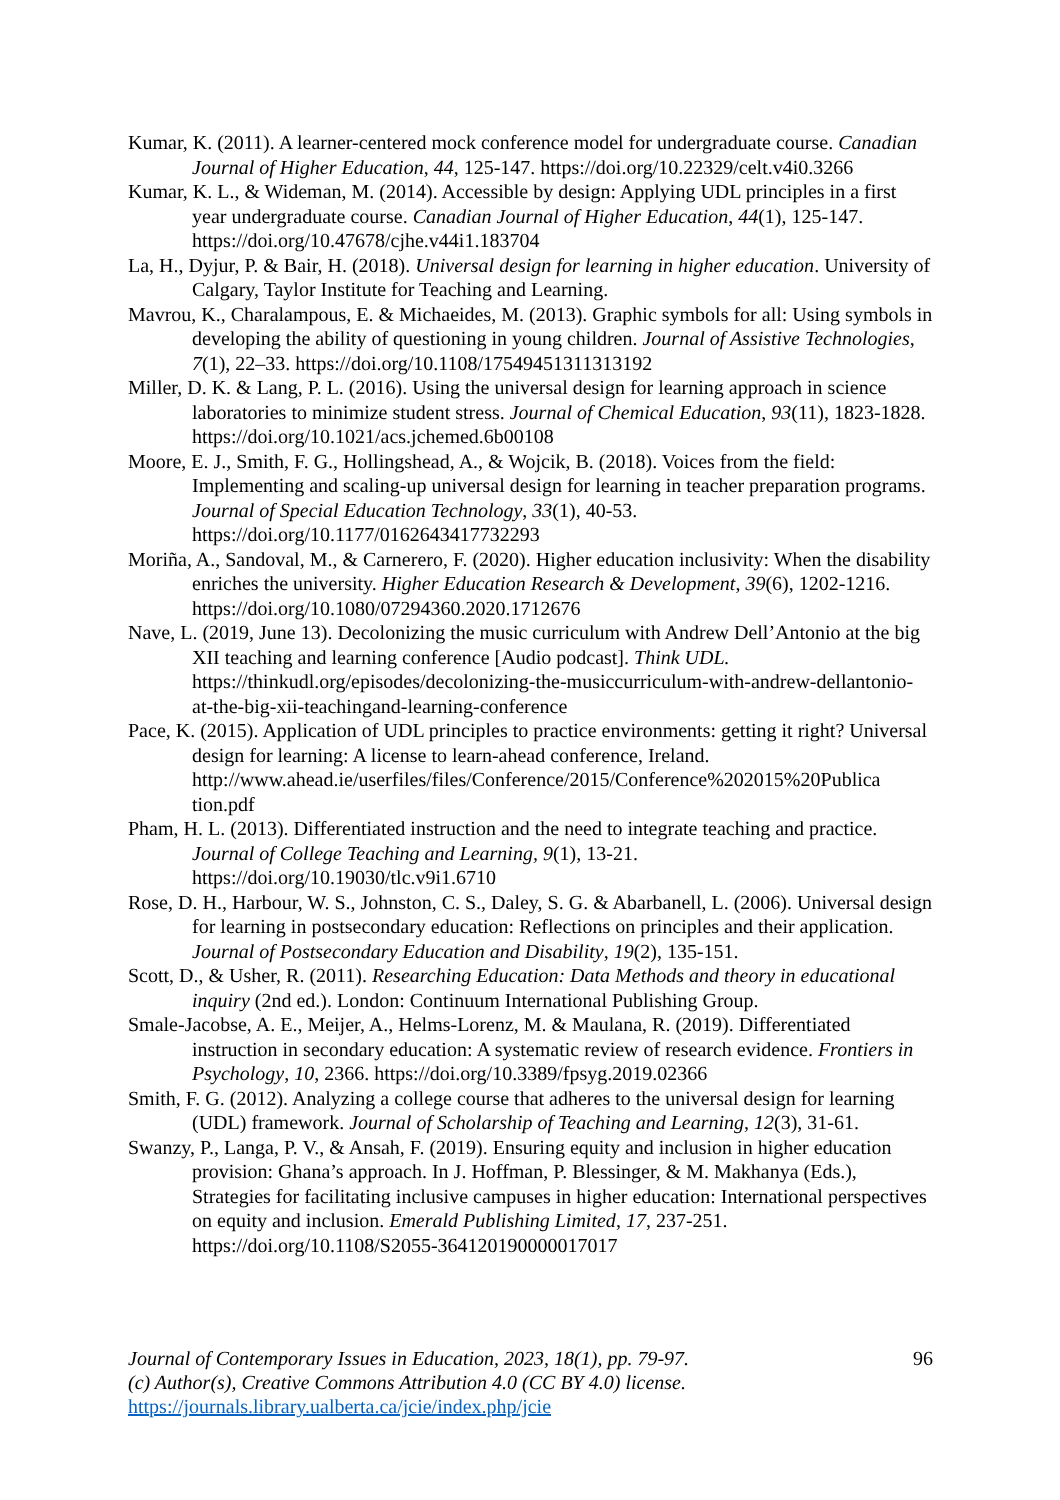Kumar, K. (2011). A learner-centered mock conference model for undergraduate course. Canadian Journal of Higher Education, 44, 125-147. https://doi.org/10.22329/celt.v4i0.3266
Kumar, K. L., & Wideman, M. (2014). Accessible by design: Applying UDL principles in a first year undergraduate course. Canadian Journal of Higher Education, 44(1), 125-147. https://doi.org/10.47678/cjhe.v44i1.183704
La, H., Dyjur, P. & Bair, H. (2018). Universal design for learning in higher education. University of Calgary, Taylor Institute for Teaching and Learning.
Mavrou, K., Charalampous, E. & Michaeides, M. (2013). Graphic symbols for all: Using symbols in developing the ability of questioning in young children. Journal of Assistive Technologies, 7(1), 22–33. https://doi.org/10.1108/17549451311313192
Miller, D. K. & Lang, P. L. (2016). Using the universal design for learning approach in science laboratories to minimize student stress. Journal of Chemical Education, 93(11), 1823-1828. https://doi.org/10.1021/acs.jchemed.6b00108
Moore, E. J., Smith, F. G., Hollingshead, A., & Wojcik, B. (2018). Voices from the field: Implementing and scaling-up universal design for learning in teacher preparation programs. Journal of Special Education Technology, 33(1), 40-53. https://doi.org/10.1177/0162643417732293
Moriña, A., Sandoval, M., & Carnerero, F. (2020). Higher education inclusivity: When the disability enriches the university. Higher Education Research & Development, 39(6), 1202-1216. https://doi.org/10.1080/07294360.2020.1712676
Nave, L. (2019, June 13). Decolonizing the music curriculum with Andrew Dell’Antonio at the big XII teaching and learning conference [Audio podcast]. Think UDL. https://thinkudl.org/episodes/decolonizing-the-musiccurriculum-with-andrew-dellantonio-at-the-big-xii-teachingand-learning-conference
Pace, K. (2015). Application of UDL principles to practice environments: getting it right? Universal design for learning: A license to learn-ahead conference, Ireland. http://www.ahead.ie/userfiles/files/Conference/2015/Conference%202015%20Publica tion.pdf
Pham, H. L. (2013). Differentiated instruction and the need to integrate teaching and practice. Journal of College Teaching and Learning, 9(1), 13-21. https://doi.org/10.19030/tlc.v9i1.6710
Rose, D. H., Harbour, W. S., Johnston, C. S., Daley, S. G. & Abarbanell, L. (2006). Universal design for learning in postsecondary education: Reflections on principles and their application. Journal of Postsecondary Education and Disability, 19(2), 135-151.
Scott, D., & Usher, R. (2011). Researching Education: Data Methods and theory in educational inquiry (2nd ed.). London: Continuum International Publishing Group.
Smale-Jacobse, A. E., Meijer, A., Helms-Lorenz, M. & Maulana, R. (2019). Differentiated instruction in secondary education: A systematic review of research evidence. Frontiers in Psychology, 10, 2366. https://doi.org/10.3389/fpsyg.2019.02366
Smith, F. G. (2012). Analyzing a college course that adheres to the universal design for learning (UDL) framework. Journal of Scholarship of Teaching and Learning, 12(3), 31-61.
Swanzy, P., Langa, P. V., & Ansah, F. (2019). Ensuring equity and inclusion in higher education provision: Ghana’s approach. In J. Hoffman, P. Blessinger, & M. Makhanya (Eds.), Strategies for facilitating inclusive campuses in higher education: International perspectives on equity and inclusion. Emerald Publishing Limited, 17, 237-251. https://doi.org/10.1108/S2055-364120190000017017
96 Journal of Contemporary Issues in Education, 2023, 18(1), pp. 79-97.
(c) Author(s), Creative Commons Attribution 4.0 (CC BY 4.0) license.
https://journals.library.ualberta.ca/jcie/index.php/jcie